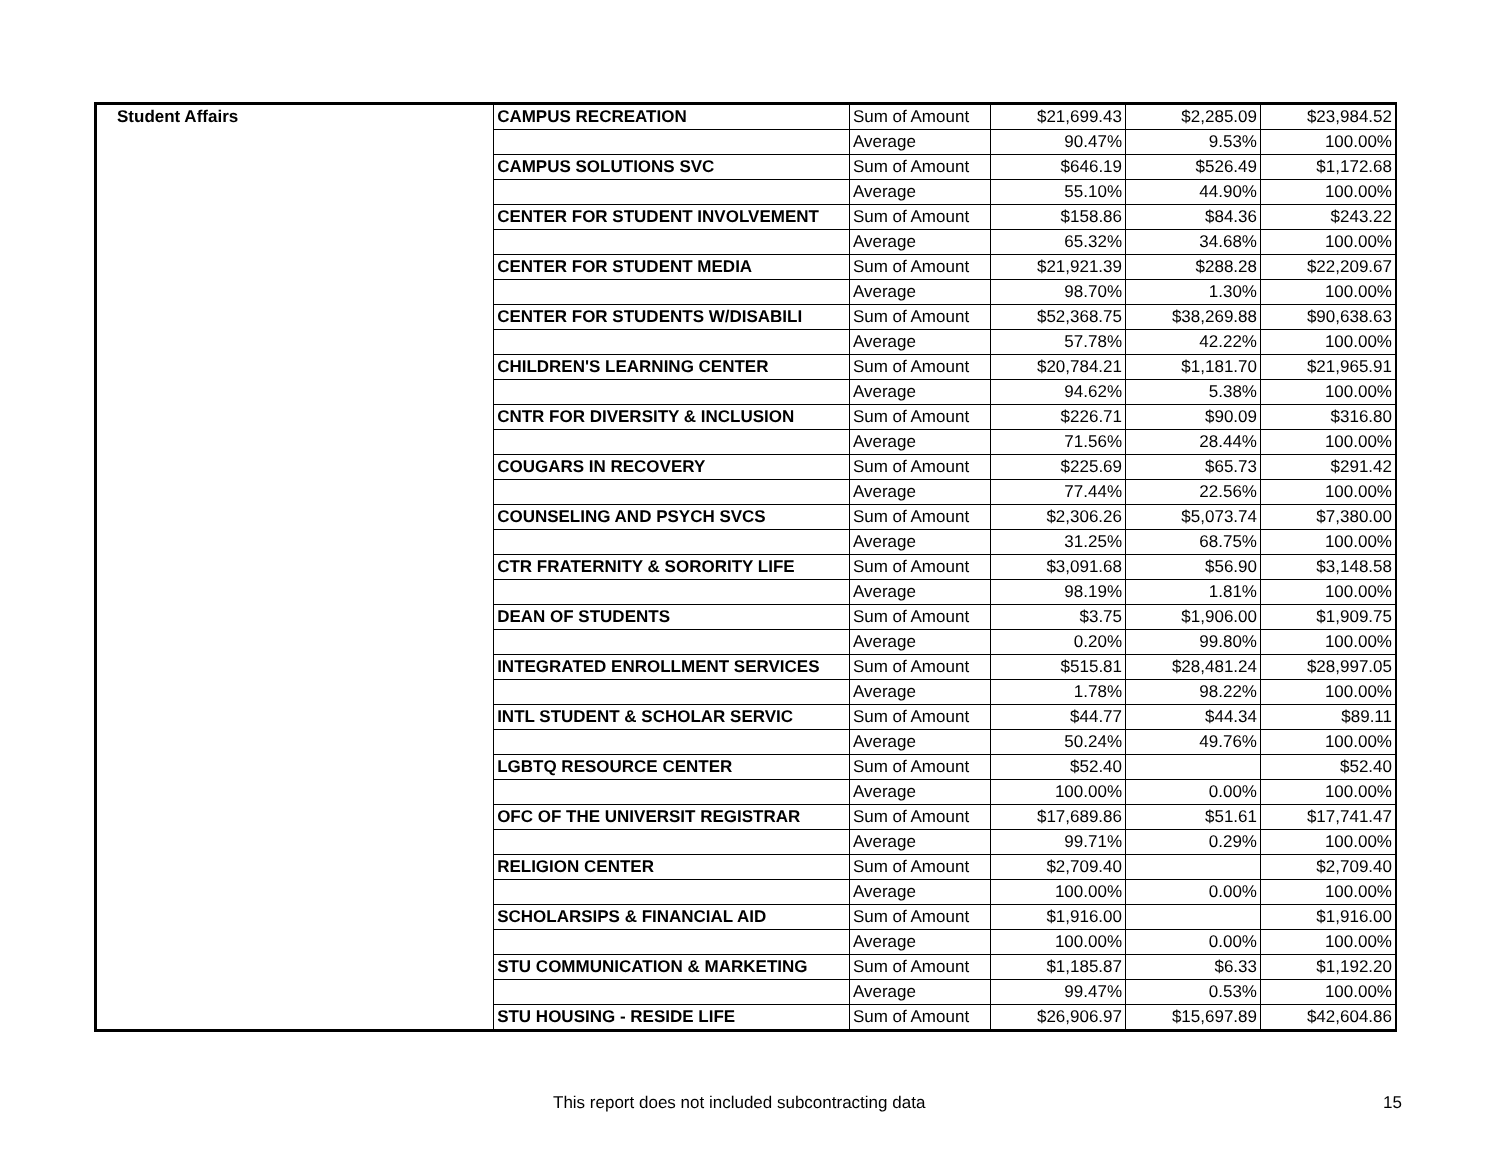| Student Affairs | CAMPUS RECREATION | Sum of Amount | $21,699.43 | $2,285.09 | $23,984.52 |
| | | Average | 90.47% | 9.53% | 100.00% |
| | CAMPUS SOLUTIONS SVC | Sum of Amount | $646.19 | $526.49 | $1,172.68 |
| | | Average | 55.10% | 44.90% | 100.00% |
| | CENTER FOR STUDENT INVOLVEMENT | Sum of Amount | $158.86 | $84.36 | $243.22 |
| | | Average | 65.32% | 34.68% | 100.00% |
| | CENTER FOR STUDENT MEDIA | Sum of Amount | $21,921.39 | $288.28 | $22,209.67 |
| | | Average | 98.70% | 1.30% | 100.00% |
| | CENTER FOR STUDENTS W/DISABILI | Sum of Amount | $52,368.75 | $38,269.88 | $90,638.63 |
| | | Average | 57.78% | 42.22% | 100.00% |
| | CHILDREN'S LEARNING CENTER | Sum of Amount | $20,784.21 | $1,181.70 | $21,965.91 |
| | | Average | 94.62% | 5.38% | 100.00% |
| | CNTR FOR DIVERSITY & INCLUSION | Sum of Amount | $226.71 | $90.09 | $316.80 |
| | | Average | 71.56% | 28.44% | 100.00% |
| | COUGARS IN RECOVERY | Sum of Amount | $225.69 | $65.73 | $291.42 |
| | | Average | 77.44% | 22.56% | 100.00% |
| | COUNSELING AND PSYCH SVCS | Sum of Amount | $2,306.26 | $5,073.74 | $7,380.00 |
| | | Average | 31.25% | 68.75% | 100.00% |
| | CTR FRATERNITY & SORORITY LIFE | Sum of Amount | $3,091.68 | $56.90 | $3,148.58 |
| | | Average | 98.19% | 1.81% | 100.00% |
| | DEAN OF STUDENTS | Sum of Amount | $3.75 | $1,906.00 | $1,909.75 |
| | | Average | 0.20% | 99.80% | 100.00% |
| | INTEGRATED ENROLLMENT SERVICES | Sum of Amount | $515.81 | $28,481.24 | $28,997.05 |
| | | Average | 1.78% | 98.22% | 100.00% |
| | INTL STUDENT & SCHOLAR SERVIC | Sum of Amount | $44.77 | $44.34 | $89.11 |
| | | Average | 50.24% | 49.76% | 100.00% |
| | LGBTQ RESOURCE CENTER | Sum of Amount | $52.40 | | $52.40 |
| | | Average | 100.00% | 0.00% | 100.00% |
| | OFC OF THE UNIVERSIT REGISTRAR | Sum of Amount | $17,689.86 | $51.61 | $17,741.47 |
| | | Average | 99.71% | 0.29% | 100.00% |
| | RELIGION CENTER | Sum of Amount | $2,709.40 | | $2,709.40 |
| | | Average | 100.00% | 0.00% | 100.00% |
| | SCHOLARSIPS & FINANCIAL AID | Sum of Amount | $1,916.00 | | $1,916.00 |
| | | Average | 100.00% | 0.00% | 100.00% |
| | STU COMMUNICATION & MARKETING | Sum of Amount | $1,185.87 | $6.33 | $1,192.20 |
| | | Average | 99.47% | 0.53% | 100.00% |
| | STU HOUSING - RESIDE LIFE | Sum of Amount | $26,906.97 | $15,697.89 | $42,604.86 |
This report does not included subcontracting data 15